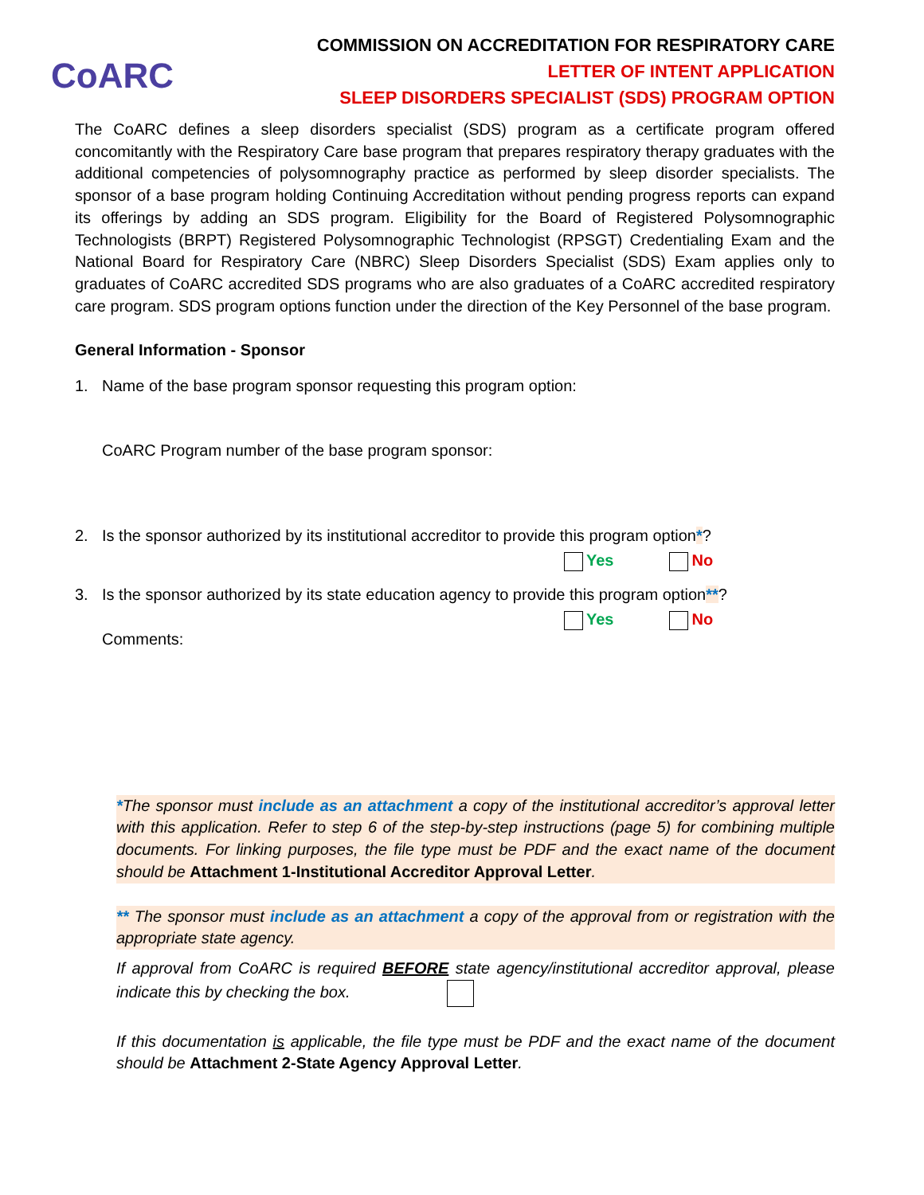CoARC
COMMISSION ON ACCREDITATION FOR RESPIRATORY CARE
LETTER OF INTENT APPLICATION
SLEEP DISORDERS SPECIALIST (SDS) PROGRAM OPTION
The CoARC defines a sleep disorders specialist (SDS) program as a certificate program offered concomitantly with the Respiratory Care base program that prepares respiratory therapy graduates with the additional competencies of polysomnography practice as performed by sleep disorder specialists. The sponsor of a base program holding Continuing Accreditation without pending progress reports can expand its offerings by adding an SDS program. Eligibility for the Board of Registered Polysomnographic Technologists (BRPT) Registered Polysomnographic Technologist (RPSGT) Credentialing Exam and the National Board for Respiratory Care (NBRC) Sleep Disorders Specialist (SDS) Exam applies only to graduates of CoARC accredited SDS programs who are also graduates of a CoARC accredited respiratory care program. SDS program options function under the direction of the Key Personnel of the base program.
General Information - Sponsor
1. Name of the base program sponsor requesting this program option:
CoARC Program number of the base program sponsor:
2. Is the sponsor authorized by its institutional accreditor to provide this program option*?
Yes No
3. Is the sponsor authorized by its state education agency to provide this program option**?
Yes No
Comments:
*The sponsor must include as an attachment a copy of the institutional accreditor’s approval letter with this application. Refer to step 6 of the step-by-step instructions (page 5) for combining multiple documents. For linking purposes, the file type must be PDF and the exact name of the document should be Attachment 1-Institutional Accreditor Approval Letter.
** The sponsor must include as an attachment a copy of the approval from or registration with the appropriate state agency.
If approval from CoARC is required BEFORE state agency/institutional accreditor approval, please indicate this by checking the box.
If this documentation is applicable, the file type must be PDF and the exact name of the document should be Attachment 2-State Agency Approval Letter.